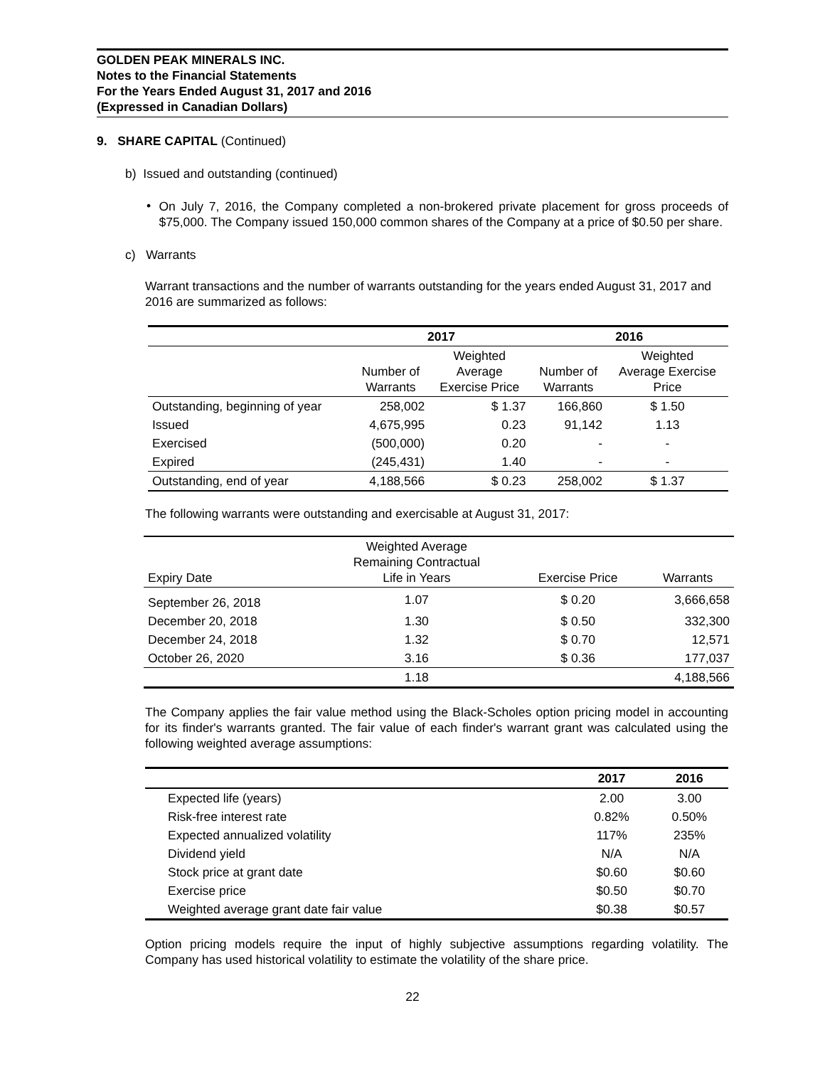GOLDEN PEAK MINERALS INC.
Notes to the Financial Statements
For the Years Ended August 31, 2017 and 2016
(Expressed in Canadian Dollars)
9. SHARE CAPITAL (Continued)
b) Issued and outstanding (continued)
•
On July 7, 2016, the Company completed a non-brokered private placement for gross proceeds of $75,000. The Company issued 150,000 common shares of the Company at a price of $0.50 per share.
c) Warrants
Warrant transactions and the number of warrants outstanding for the years ended August 31, 2017 and 2016 are summarized as follows:
| | 2017 | | 2016 | |
| --- | --- | --- | --- | --- |
| | Number of Warrants | Weighted Average Exercise Price | Number of Warrants | Weighted Average Exercise Price |
| Outstanding, beginning of year | 258,002 | $ 1.37 | 166,860 | $ 1.50 |
| Issued | 4,675,995 | 0.23 | 91,142 | 1.13 |
| Exercised | (500,000) | 0.20 | - | - |
| Expired | (245,431) | 1.40 | - | - |
| Outstanding, end of year | 4,188,566 | $ 0.23 | 258,002 | $ 1.37 |
The following warrants were outstanding and exercisable at August 31, 2017:
| Expiry Date | Weighted Average Remaining Contractual Life in Years | Exercise Price | Warrants |
| --- | --- | --- | --- |
| September 26, 2018 | 1.07 | $ 0.20 | 3,666,658 |
| December 20, 2018 | 1.30 | $ 0.50 | 332,300 |
| December 24, 2018 | 1.32 | $ 0.70 | 12,571 |
| October 26, 2020 | 3.16 | $ 0.36 | 177,037 |
| | 1.18 | | 4,188,566 |
The Company applies the fair value method using the Black-Scholes option pricing model in accounting for its finder's warrants granted. The fair value of each finder's warrant grant was calculated using the following weighted average assumptions:
| | 2017 | 2016 |
| --- | --- | --- |
| Expected life (years) | 2.00 | 3.00 |
| Risk-free interest rate | 0.82% | 0.50% |
| Expected annualized volatility | 117% | 235% |
| Dividend yield | N/A | N/A |
| Stock price at grant date | $0.60 | $0.60 |
| Exercise price | $0.50 | $0.70 |
| Weighted average grant date fair value | $0.38 | $0.57 |
Option pricing models require the input of highly subjective assumptions regarding volatility. The Company has used historical volatility to estimate the volatility of the share price.
22